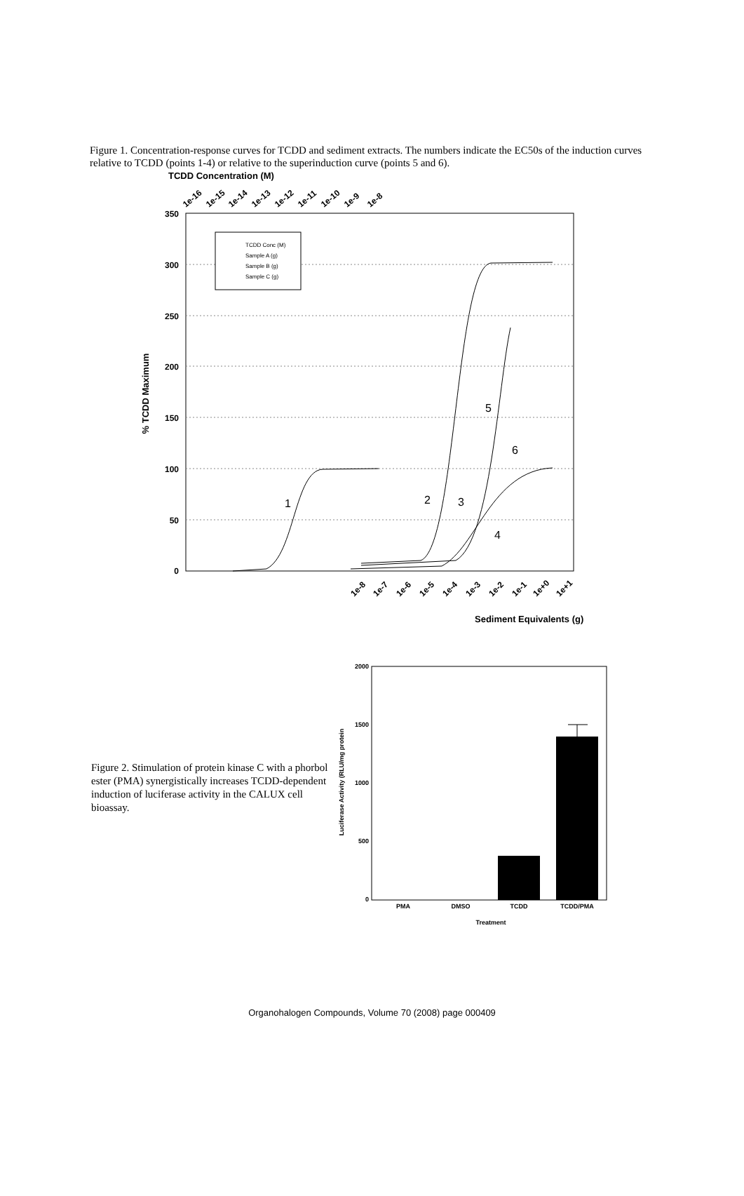Figure 1. Concentration-response curves for TCDD and sediment extracts. The numbers indicate the EC50s of the induction curves relative to TCDD (points 1-4) or relative to the superinduction curve (points 5 and 6).
TCDD Concentration (M)
1e-16
1e-15
1e-14
1e-13
1e-12
1e-11
1e-10
1e-9
1e-8
350
300
250
200
150
100
50
0
% TCDD Maximum
TCDD Conc (M)
Sample A (g)
Sample B (g)
Sample C (g)
1
2
3
4
5
6
1e-8
1e-7
1e-6
1e-5
1e-4
1e-3
1e-2
1e-1
1e+0
1e+1
Sediment Equivalents (g)
Figure 2. Stimulation of protein kinase C with a phorbol ester (PMA) synergistically increases TCDD-dependent induction of luciferase activity in the CALUX cell bioassay.
2000
1500
1000
500
0
Luciferase Activity (RLU/mg protein
PMA
DMSO
TCDD
TCDD/PMA
Treatment
Organohalogen Compounds, Volume 70 (2008) page 000409